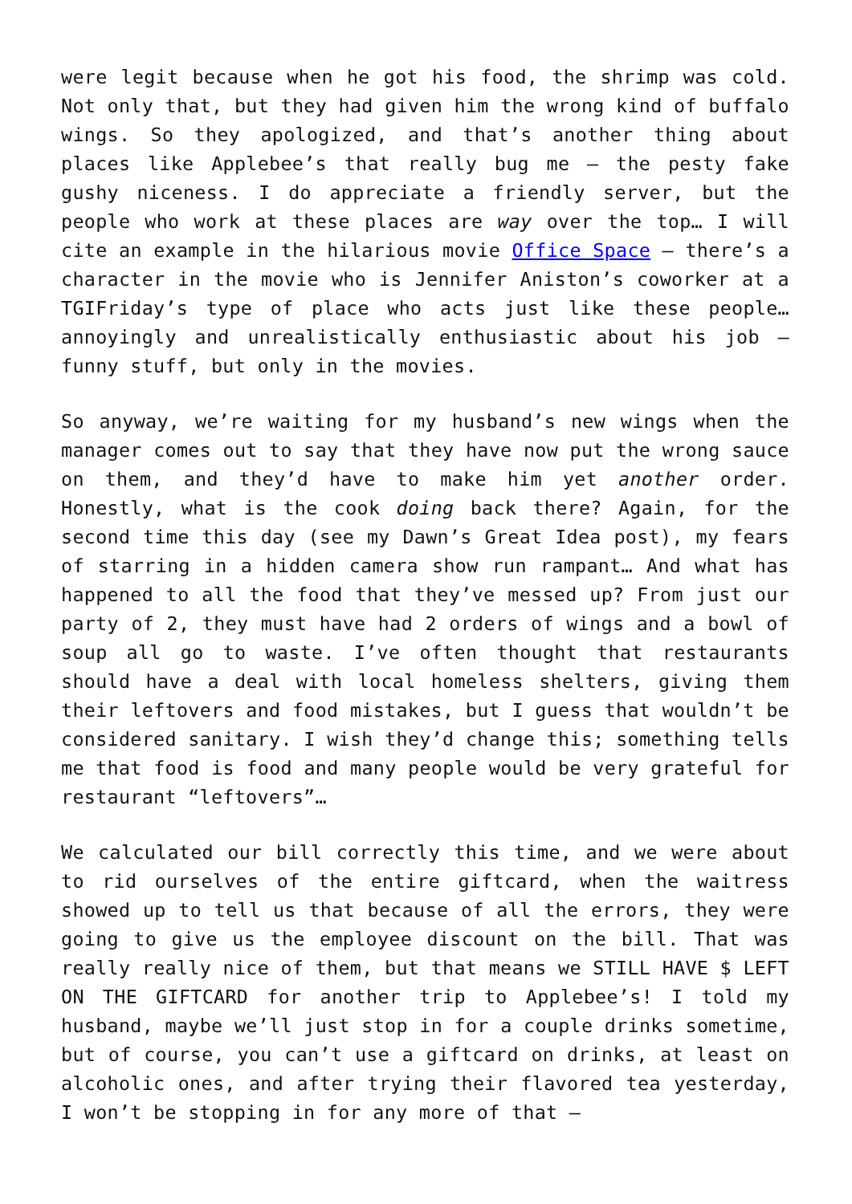were legit because when he got his food, the shrimp was cold. Not only that, but they had given him the wrong kind of buffalo wings. So they apologized, and that’s another thing about places like Applebee’s that really bug me – the pesty fake gushy niceness. I do appreciate a friendly server, but the people who work at these places are way over the top… I will cite an example in the hilarious movie Office Space – there’s a character in the movie who is Jennifer Aniston’s coworker at a TGIFriday’s type of place who acts just like these people… annoyingly and unrealistically enthusiastic about his job – funny stuff, but only in the movies.
So anyway, we’re waiting for my husband’s new wings when the manager comes out to say that they have now put the wrong sauce on them, and they’d have to make him yet another order. Honestly, what is the cook doing back there? Again, for the second time this day (see my Dawn’s Great Idea post), my fears of starring in a hidden camera show run rampant… And what has happened to all the food that they’ve messed up? From just our party of 2, they must have had 2 orders of wings and a bowl of soup all go to waste. I’ve often thought that restaurants should have a deal with local homeless shelters, giving them their leftovers and food mistakes, but I guess that wouldn’t be considered sanitary. I wish they’d change this; something tells me that food is food and many people would be very grateful for restaurant “leftovers”…
We calculated our bill correctly this time, and we were about to rid ourselves of the entire giftcard, when the waitress showed up to tell us that because of all the errors, they were going to give us the employee discount on the bill. That was really really nice of them, but that means we STILL HAVE $ LEFT ON THE GIFTCARD for another trip to Applebee’s! I told my husband, maybe we’ll just stop in for a couple drinks sometime, but of course, you can’t use a giftcard on drinks, at least on alcoholic ones, and after trying their flavored tea yesterday, I won’t be stopping in for any more of that –